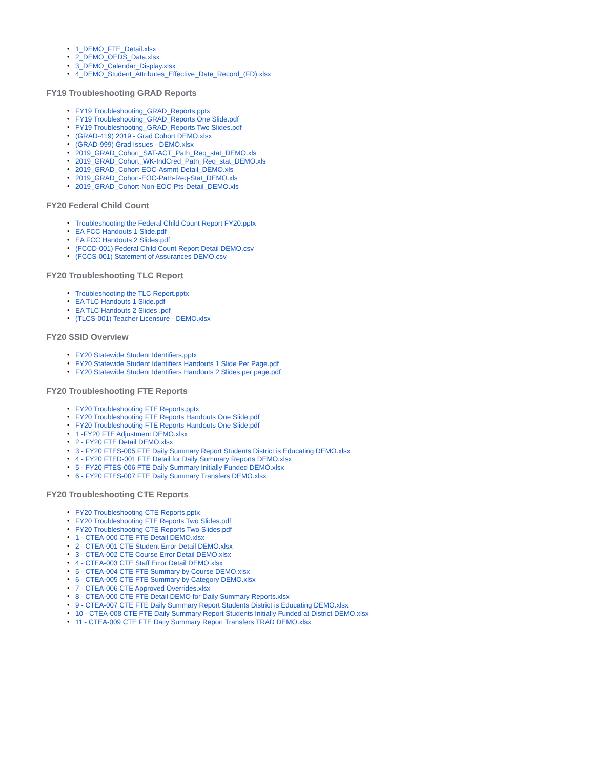• 1_DEMO_FTE_Detail.xlsx
• 2_DEMO_OEDS_Data.xlsx
• 3_DEMO_Calendar_Display.xlsx
• 4_DEMO_Student_Attributes_Effective_Date_Record_(FD).xlsx
FY19 Troubleshooting GRAD Reports
• FY19 Troubleshooting_GRAD_Reports.pptx
• FY19 Troubleshooting_GRAD_Reports One Slide.pdf
• FY19 Troubleshooting_GRAD_Reports Two Slides.pdf
• (GRAD-419) 2019 - Grad Cohort DEMO.xlsx
• (GRAD-999) Grad Issues - DEMO.xlsx
• 2019_GRAD_Cohort_SAT-ACT_Path_Req_stat_DEMO.xls
• 2019_GRAD_Cohort_WK-IndCred_Path_Req_stat_DEMO.xls
• 2019_GRAD_Cohort-EOC-Asmnt-Detail_DEMO.xls
• 2019_GRAD_Cohort-EOC-Path-Req-Stat_DEMO.xls
• 2019_GRAD_Cohort-Non-EOC-Pts-Detail_DEMO.xls
FY20 Federal Child Count
• Troubleshooting the Federal Child Count Report FY20.pptx
• EA FCC Handouts 1 Slide.pdf
• EA FCC Handouts 2 Slides.pdf
• (FCCD-001) Federal Child Count Report Detail DEMO.csv
• (FCCS-001) Statement of Assurances DEMO.csv
FY20 Troubleshooting TLC Report
• Troubleshooting the TLC Report.pptx
• EA TLC Handouts 1 Slide.pdf
• EA TLC Handouts 2 Slides .pdf
• (TLCS-001) Teacher Licensure - DEMO.xlsx
FY20 SSID Overview
• FY20 Statewide Student Identifiers.pptx
• FY20 Statewide Student Identifiers Handouts 1 Slide Per Page.pdf
• FY20 Statewide Student Identifiers Handouts 2 Slides per page.pdf
FY20 Troubleshooting FTE Reports
• FY20 Troubleshooting FTE Reports.pptx
• FY20 Troubleshooting FTE Reports Handouts One Slide.pdf
• FY20 Troubleshooting FTE Reports Handouts One Slide.pdf
• 1 -FY20 FTE Adjustment DEMO.xlsx
• 2 - FY20 FTE Detail DEMO.xlsx
• 3 - FY20 FTES-005 FTE Daily Summary Report Students District is Educating DEMO.xlsx
• 4 - FY20 FTED-001 FTE Detail for Daily Summary Reports DEMO.xlsx
• 5 - FY20 FTES-006 FTE Daily Summary Initially Funded DEMO.xlsx
• 6 - FY20 FTES-007 FTE Daily Summary Transfers DEMO.xlsx
FY20 Troubleshooting CTE Reports
• FY20 Troubleshooting CTE Reports.pptx
• FY20 Troubleshooting FTE Reports Two Slides.pdf
• FY20 Troubleshooting CTE Reports Two Slides.pdf
• 1 - CTEA-000 CTE FTE Detail DEMO.xlsx
• 2 - CTEA-001 CTE Student Error Detail DEMO.xlsx
• 3 - CTEA-002 CTE Course Error Detail DEMO.xlsx
• 4 - CTEA-003 CTE Staff Error Detail DEMO.xlsx
• 5 - CTEA-004 CTE FTE Summary by Course DEMO.xlsx
• 6 - CTEA-005 CTE FTE Summary by Category DEMO.xlsx
• 7 - CTEA-006 CTE Approved Overrides.xlsx
• 8 - CTEA-000 CTE FTE Detail DEMO for Daily Summary Reports.xlsx
• 9 - CTEA-007 CTE FTE Daily Summary Report Students District is Educating DEMO.xlsx
• 10 - CTEA-008 CTE FTE Daily Summary Report Students Initially Funded at District DEMO.xlsx
• 11 - CTEA-009 CTE FTE Daily Summary Report Transfers TRAD DEMO.xlsx